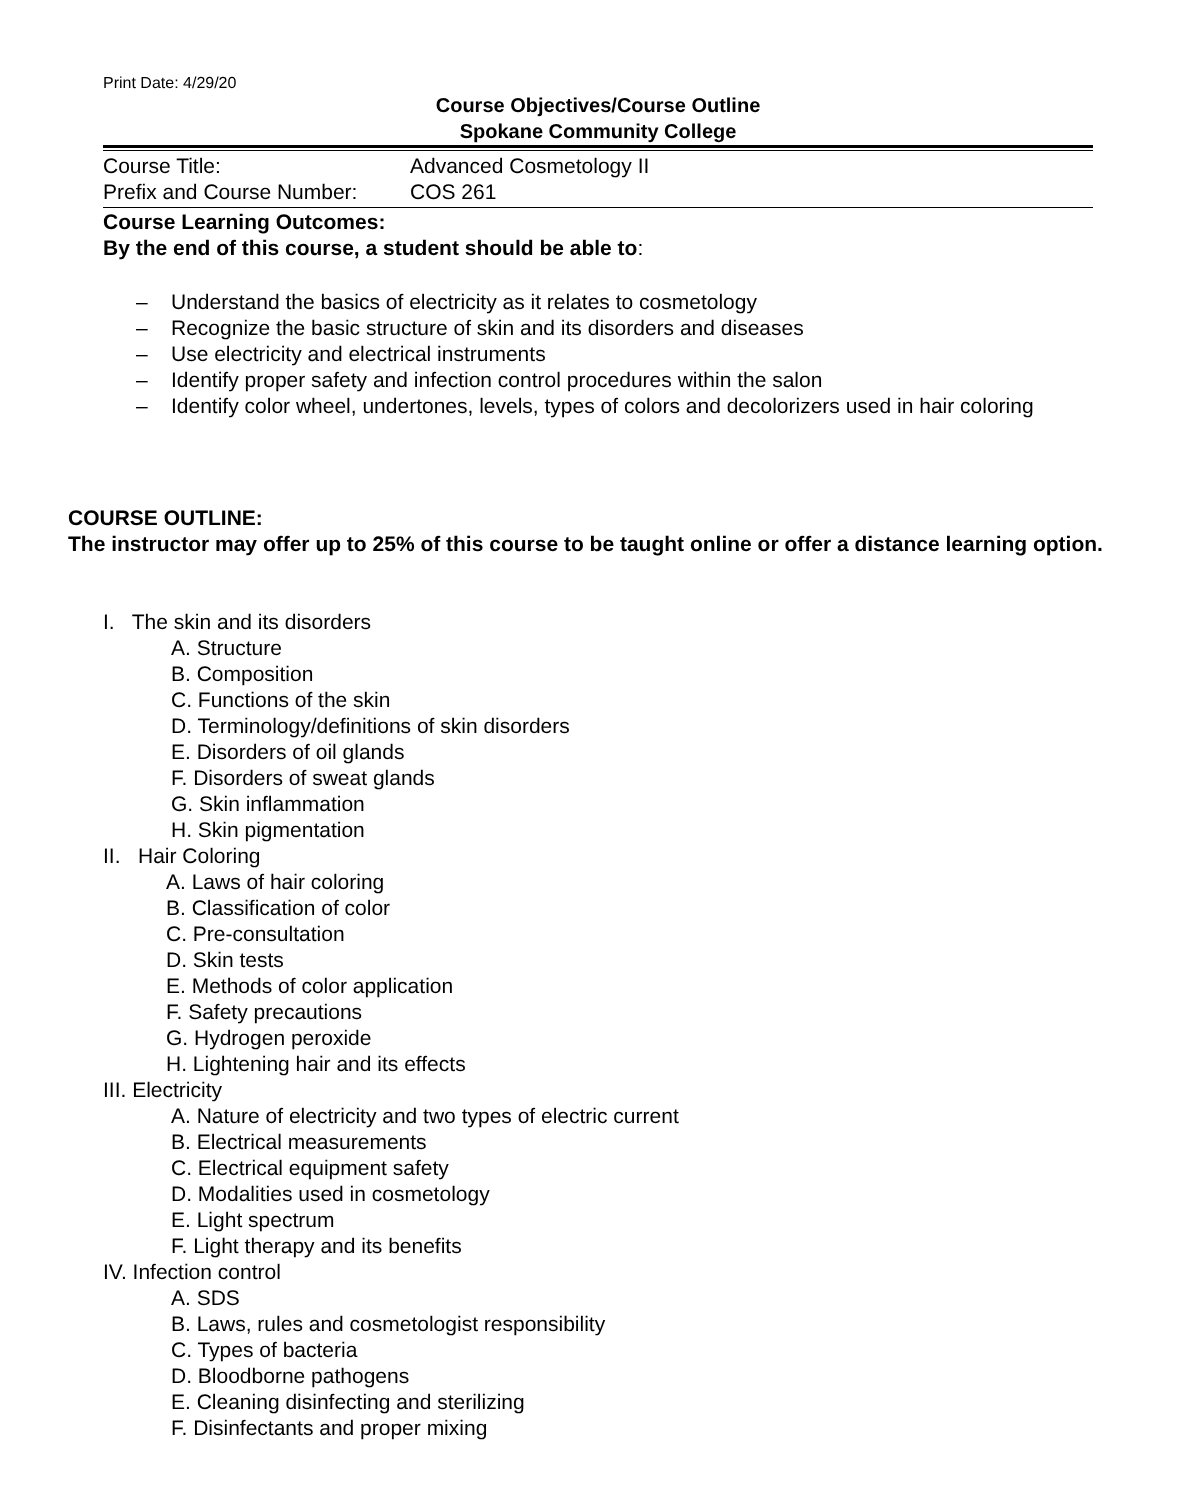Print Date: 4/29/20
Course Objectives/Course Outline
Spokane Community College
Course Title: Advanced Cosmetology II
Prefix and Course Number: COS 261
Course Learning Outcomes:
By the end of this course, a student should be able to:
– Understand the basics of electricity as it relates to cosmetology
– Recognize the basic structure of skin and its disorders and diseases
– Use electricity and electrical instruments
– Identify proper safety and infection control procedures within the salon
– Identify color wheel, undertones, levels, types of colors and decolorizers used in hair coloring
COURSE OUTLINE:
The instructor may offer up to 25% of this course to be taught online or offer a distance learning option.
I. The skin and its disorders
A. Structure
B. Composition
C. Functions of the skin
D. Terminology/definitions of skin disorders
E. Disorders of oil glands
F. Disorders of sweat glands
G. Skin inflammation
H. Skin pigmentation
II. Hair Coloring
A. Laws of hair coloring
B. Classification of color
C. Pre-consultation
D. Skin tests
E. Methods of color application
F. Safety precautions
G. Hydrogen peroxide
H. Lightening hair and its effects
III. Electricity
A. Nature of electricity and two types of electric current
B. Electrical measurements
C. Electrical equipment safety
D. Modalities used in cosmetology
E. Light spectrum
F. Light therapy and its benefits
IV. Infection control
A. SDS
B. Laws, rules and cosmetologist responsibility
C. Types of bacteria
D. Bloodborne pathogens
E. Cleaning disinfecting and sterilizing
F. Disinfectants and proper mixing